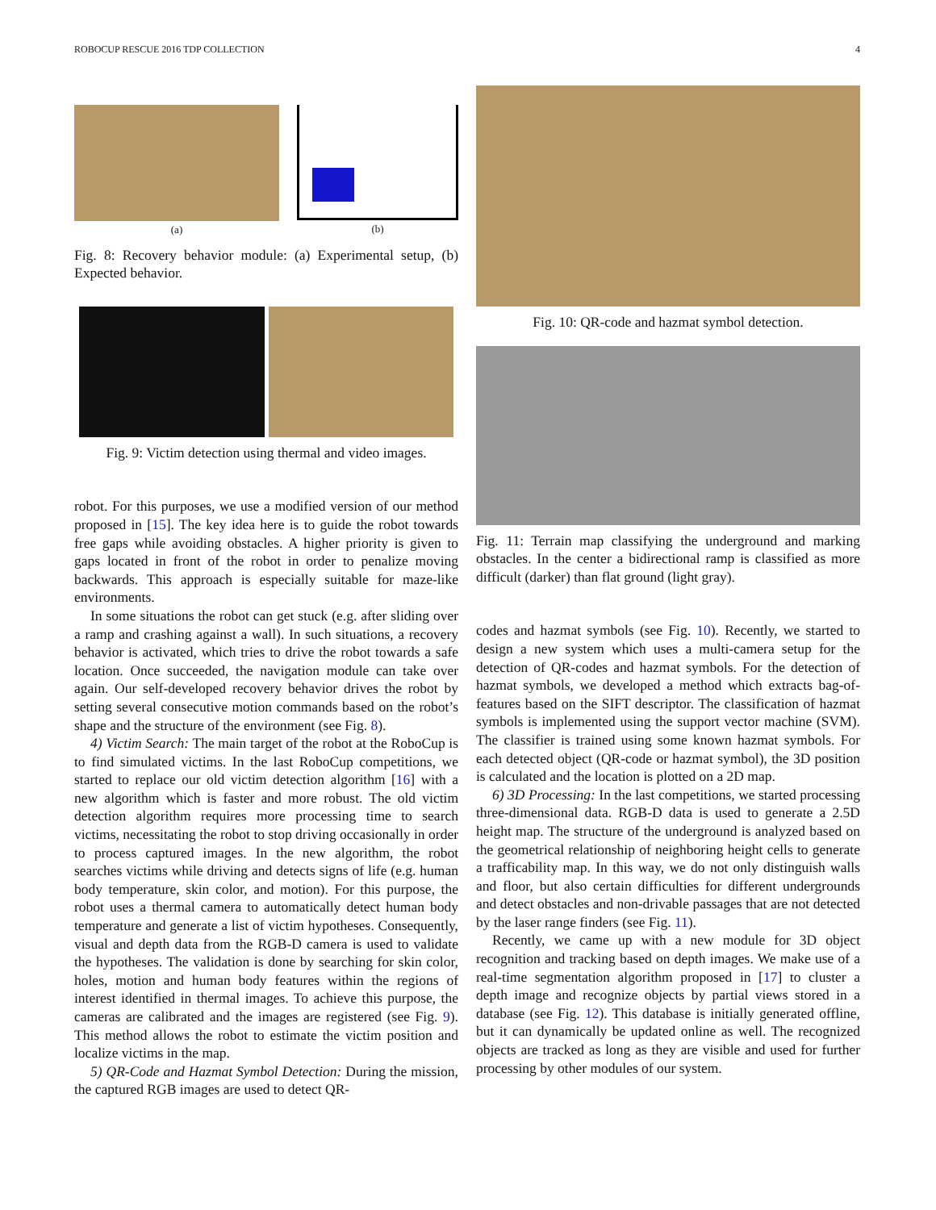ROBOCUP RESCUE 2016 TDP COLLECTION 4
(a) (b)
Fig. 8: Recovery behavior module: (a) Experimental setup, (b) Expected behavior.
Fig. 9: Victim detection using thermal and video images.
robot. For this purposes, we use a modified version of our method proposed in [15]. The key idea here is to guide the robot towards free gaps while avoiding obstacles. A higher priority is given to gaps located in front of the robot in order to penalize moving backwards. This approach is especially suitable for maze-like environments.
In some situations the robot can get stuck (e.g. after sliding over a ramp and crashing against a wall). In such situations, a recovery behavior is activated, which tries to drive the robot towards a safe location. Once succeeded, the navigation module can take over again. Our self-developed recovery behavior drives the robot by setting several consecutive motion commands based on the robot’s shape and the structure of the environment (see Fig. 8).
4) Victim Search: The main target of the robot at the RoboCup is to find simulated victims. In the last RoboCup competitions, we started to replace our old victim detection algorithm [16] with a new algorithm which is faster and more robust. The old victim detection algorithm requires more processing time to search victims, necessitating the robot to stop driving occasionally in order to process captured images. In the new algorithm, the robot searches victims while driving and detects signs of life (e.g. human body temperature, skin color, and motion). For this purpose, the robot uses a thermal camera to automatically detect human body temperature and generate a list of victim hypotheses. Consequently, visual and depth data from the RGB-D camera is used to validate the hypotheses. The validation is done by searching for skin color, holes, motion and human body features within the regions of interest identified in thermal images. To achieve this purpose, the cameras are calibrated and the images are registered (see Fig. 9). This method allows the robot to estimate the victim position and localize victims in the map.
5) QR-Code and Hazmat Symbol Detection: During the mission, the captured RGB images are used to detect QR-
Fig. 10: QR-code and hazmat symbol detection.
Fig. 11: Terrain map classifying the underground and marking obstacles. In the center a bidirectional ramp is classified as more difficult (darker) than flat ground (light gray).
codes and hazmat symbols (see Fig. 10). Recently, we started to design a new system which uses a multi-camera setup for the detection of QR-codes and hazmat symbols. For the detection of hazmat symbols, we developed a method which extracts bag-of-features based on the SIFT descriptor. The classification of hazmat symbols is implemented using the support vector machine (SVM). The classifier is trained using some known hazmat symbols. For each detected object (QR-code or hazmat symbol), the 3D position is calculated and the location is plotted on a 2D map.
6) 3D Processing: In the last competitions, we started processing three-dimensional data. RGB-D data is used to generate a 2.5D height map. The structure of the underground is analyzed based on the geometrical relationship of neighboring height cells to generate a trafficability map. In this way, we do not only distinguish walls and floor, but also certain difficulties for different undergrounds and detect obstacles and non-drivable passages that are not detected by the laser range finders (see Fig. 11).
Recently, we came up with a new module for 3D object recognition and tracking based on depth images. We make use of a real-time segmentation algorithm proposed in [17] to cluster a depth image and recognize objects by partial views stored in a database (see Fig. 12). This database is initially generated offline, but it can dynamically be updated online as well. The recognized objects are tracked as long as they are visible and used for further processing by other modules of our system.